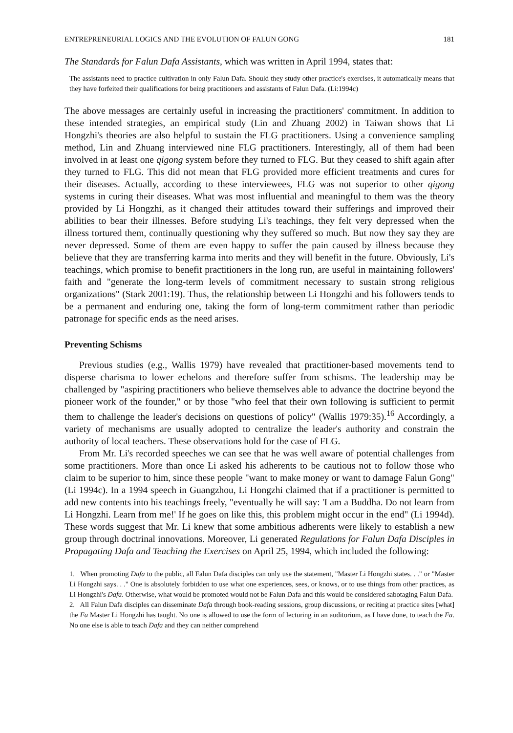ENTREPRENEURIAL LOGICS AND THE EVOLUTION OF FALUN GONG 181
The Standards for Falun Dafa Assistants, which was written in April 1994, states that:
The assistants need to practice cultivation in only Falun Dafa. Should they study other practice's exercises, it automatically means that they have forfeited their qualifications for being practitioners and assistants of Falun Dafa. (Li:1994c)
The above messages are certainly useful in increasing the practitioners' commitment. In addition to these intended strategies, an empirical study (Lin and Zhuang 2002) in Taiwan shows that Li Hongzhi's theories are also helpful to sustain the FLG practitioners. Using a convenience sampling method, Lin and Zhuang interviewed nine FLG practitioners. Interestingly, all of them had been involved in at least one qigong system before they turned to FLG. But they ceased to shift again after they turned to FLG. This did not mean that FLG provided more efficient treatments and cures for their diseases. Actually, according to these interviewees, FLG was not superior to other qigong systems in curing their diseases. What was most influential and meaningful to them was the theory provided by Li Hongzhi, as it changed their attitudes toward their sufferings and improved their abilities to bear their illnesses. Before studying Li's teachings, they felt very depressed when the illness tortured them, continually questioning why they suffered so much. But now they say they are never depressed. Some of them are even happy to suffer the pain caused by illness because they believe that they are transferring karma into merits and they will benefit in the future. Obviously, Li's teachings, which promise to benefit practitioners in the long run, are useful in maintaining followers' faith and "generate the long-term levels of commitment necessary to sustain strong religious organizations" (Stark 2001:19). Thus, the relationship between Li Hongzhi and his followers tends to be a permanent and enduring one, taking the form of long-term commitment rather than periodic patronage for specific ends as the need arises.
Preventing Schisms
Previous studies (e.g., Wallis 1979) have revealed that practitioner-based movements tend to disperse charisma to lower echelons and therefore suffer from schisms. The leadership may be challenged by "aspiring practitioners who believe themselves able to advance the doctrine beyond the pioneer work of the founder," or by those "who feel that their own following is sufficient to permit them to challenge the leader's decisions on questions of policy" (Wallis 1979:35).<sup>16</sup> Accordingly, a variety of mechanisms are usually adopted to centralize the leader's authority and constrain the authority of local teachers. These observations hold for the case of FLG.
From Mr. Li's recorded speeches we can see that he was well aware of potential challenges from some practitioners. More than once Li asked his adherents to be cautious not to follow those who claim to be superior to him, since these people "want to make money or want to damage Falun Gong" (Li 1994c). In a 1994 speech in Guangzhou, Li Hongzhi claimed that if a practitioner is permitted to add new contents into his teachings freely, "eventually he will say: 'I am a Buddha. Do not learn from Li Hongzhi. Learn from me!' If he goes on like this, this problem might occur in the end" (Li 1994d). These words suggest that Mr. Li knew that some ambitious adherents were likely to establish a new group through doctrinal innovations. Moreover, Li generated Regulations for Falun Dafa Disciples in Propagating Dafa and Teaching the Exercises on April 25, 1994, which included the following:
1. When promoting Dafa to the public, all Falun Dafa disciples can only use the statement, "Master Li Hongzhi states. . ." or "Master Li Hongzhi says. . ." One is absolutely forbidden to use what one experiences, sees, or knows, or to use things from other practices, as Li Hongzhi's Dafa. Otherwise, what would be promoted would not be Falun Dafa and this would be considered sabotaging Falun Dafa.
2. All Falun Dafa disciples can disseminate Dafa through book-reading sessions, group discussions, or reciting at practice sites [what] the Fa Master Li Hongzhi has taught. No one is allowed to use the form of lecturing in an auditorium, as I have done, to teach the Fa. No one else is able to teach Dafa and they can neither comprehend